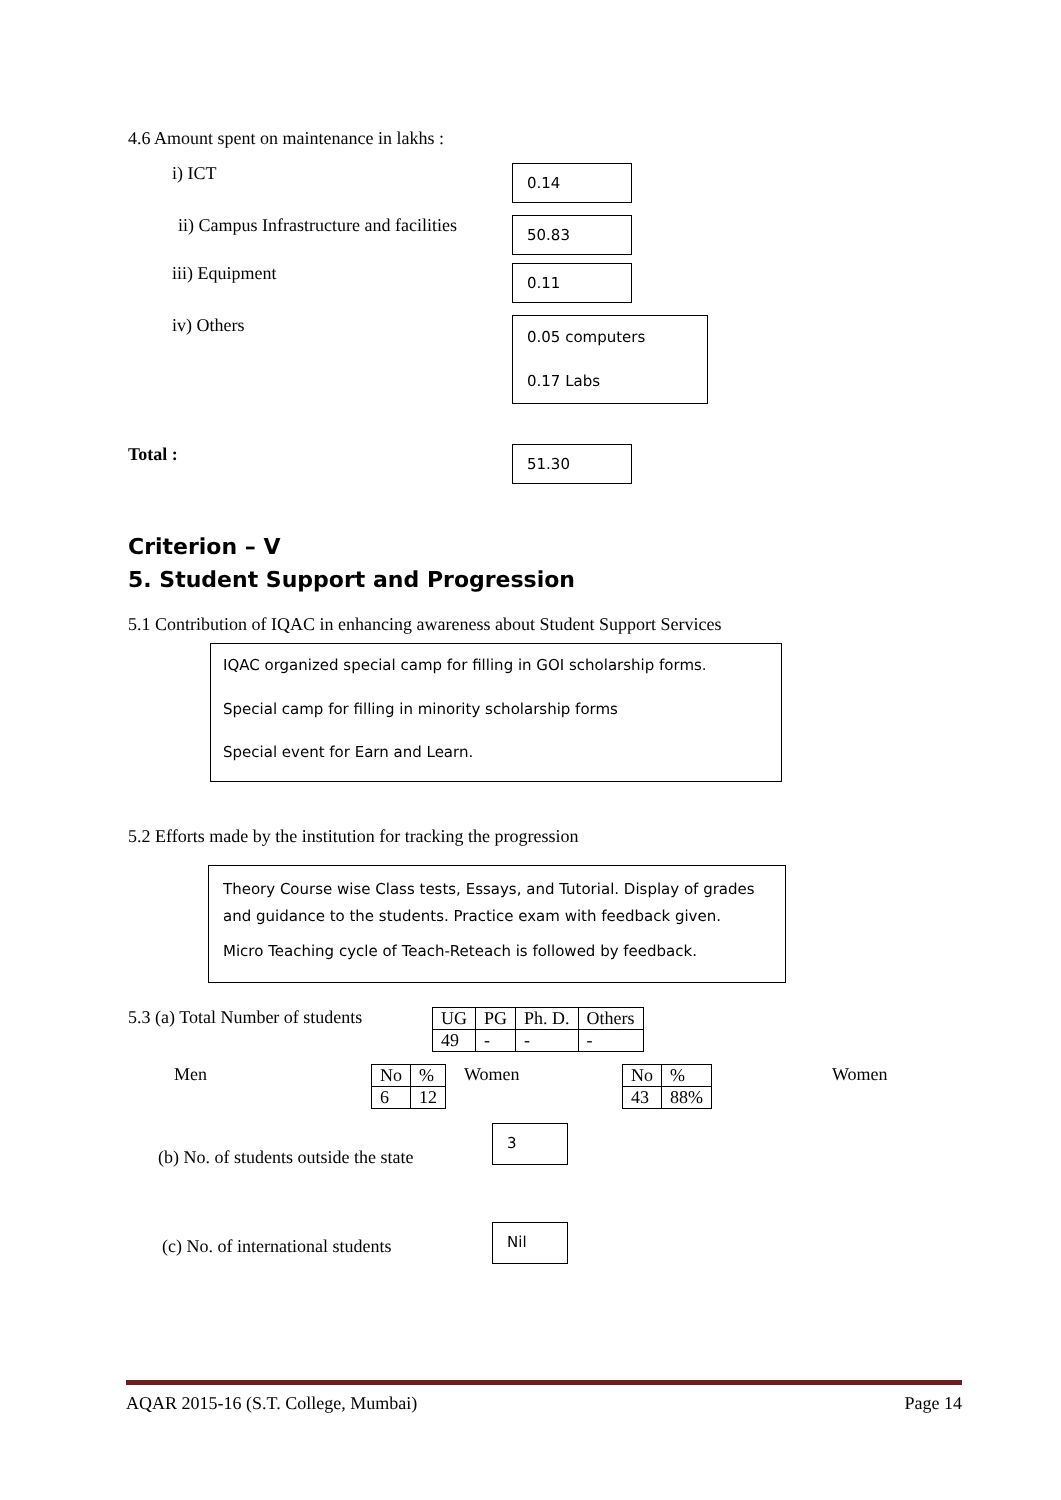4.6 Amount spent on maintenance in lakhs :
i) ICT
0.14
ii) Campus Infrastructure and facilities
50.83
iii) Equipment
0.11
iv) Others
0.05 computers
0.17 Labs
Total :
51.30
Criterion – V
5. Student Support and Progression
5.1 Contribution of IQAC in enhancing awareness about Student Support Services
IQAC organized special camp for filling in GOI scholarship forms.
Special camp for filling in minority scholarship forms
Special event for Earn and Learn.
5.2 Efforts made by the institution for tracking the progression
Theory Course wise Class tests, Essays, and Tutorial. Display of grades and guidance to the students. Practice exam with feedback given.
Micro Teaching cycle of Teach-Reteach is followed by feedback.
5.3 (a) Total Number of students
| UG | PG | Ph. D. | Others |
| 49 | - | - | - |
Men
| No | % |
| 6 | 12 |
Women
| No | % |
| 43 | 88% |
Women
(b) No. of students outside the state
3
(c) No. of international students
Nil
AQAR 2015-16 (S.T. College, Mumbai) Page 14